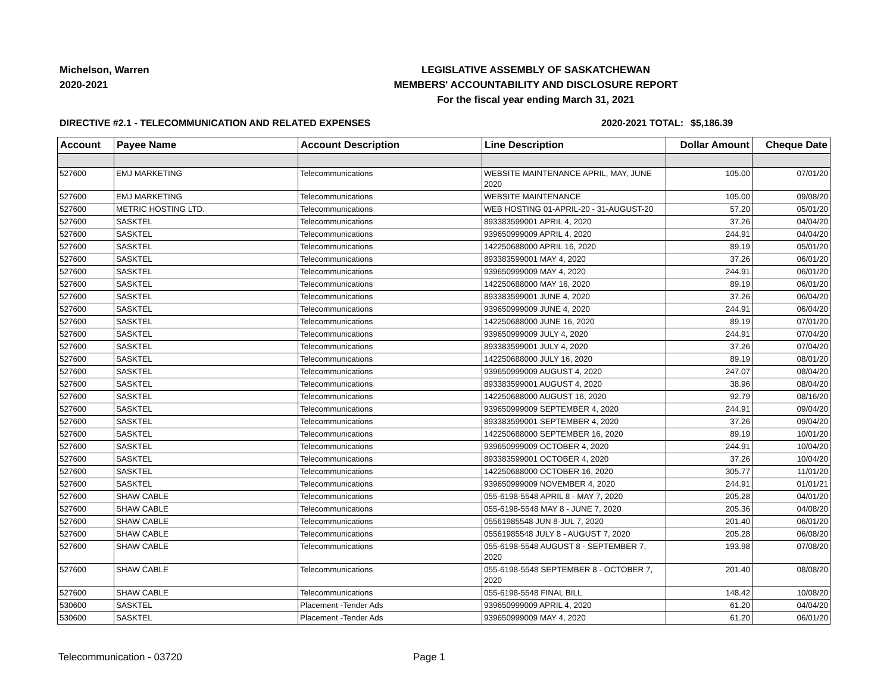Michelson, Warren
2020-2021
LEGISLATIVE ASSEMBLY OF SASKATCHEWAN
MEMBERS' ACCOUNTABILITY AND DISCLOSURE REPORT
For the fiscal year ending March 31, 2021
DIRECTIVE #2.1 - TELECOMMUNICATION AND RELATED EXPENSES 2020-2021 TOTAL:
$5,186.39
| Account | Payee Name | Account Description | Line Description | Dollar Amount | Cheque Date |
| --- | --- | --- | --- | --- | --- |
| 527600 | EMJ MARKETING | Telecommunications | WEBSITE MAINTENANCE APRIL, MAY, JUNE 2020 | 105.00 | 07/01/20 |
| 527600 | EMJ MARKETING | Telecommunications | WEBSITE MAINTENANCE | 105.00 | 09/08/20 |
| 527600 | METRIC HOSTING LTD. | Telecommunications | WEB HOSTING 01-APRIL-20 - 31-AUGUST-20 | 57.20 | 05/01/20 |
| 527600 | SASKTEL | Telecommunications | 893383599001 APRIL 4, 2020 | 37.26 | 04/04/20 |
| 527600 | SASKTEL | Telecommunications | 939650999009 APRIL 4, 2020 | 244.91 | 04/04/20 |
| 527600 | SASKTEL | Telecommunications | 142250688000 APRIL 16, 2020 | 89.19 | 05/01/20 |
| 527600 | SASKTEL | Telecommunications | 893383599001 MAY 4, 2020 | 37.26 | 06/01/20 |
| 527600 | SASKTEL | Telecommunications | 939650999009 MAY 4, 2020 | 244.91 | 06/01/20 |
| 527600 | SASKTEL | Telecommunications | 142250688000 MAY 16, 2020 | 89.19 | 06/01/20 |
| 527600 | SASKTEL | Telecommunications | 893383599001 JUNE 4, 2020 | 37.26 | 06/04/20 |
| 527600 | SASKTEL | Telecommunications | 939650999009 JUNE 4, 2020 | 244.91 | 06/04/20 |
| 527600 | SASKTEL | Telecommunications | 142250688000 JUNE 16, 2020 | 89.19 | 07/01/20 |
| 527600 | SASKTEL | Telecommunications | 939650999009 JULY 4, 2020 | 244.91 | 07/04/20 |
| 527600 | SASKTEL | Telecommunications | 893383599001 JULY 4, 2020 | 37.26 | 07/04/20 |
| 527600 | SASKTEL | Telecommunications | 142250688000 JULY 16, 2020 | 89.19 | 08/01/20 |
| 527600 | SASKTEL | Telecommunications | 939650999009 AUGUST 4, 2020 | 247.07 | 08/04/20 |
| 527600 | SASKTEL | Telecommunications | 893383599001 AUGUST 4, 2020 | 38.96 | 08/04/20 |
| 527600 | SASKTEL | Telecommunications | 142250688000 AUGUST 16, 2020 | 92.79 | 08/16/20 |
| 527600 | SASKTEL | Telecommunications | 939650999009 SEPTEMBER 4, 2020 | 244.91 | 09/04/20 |
| 527600 | SASKTEL | Telecommunications | 893383599001 SEPTEMBER 4, 2020 | 37.26 | 09/04/20 |
| 527600 | SASKTEL | Telecommunications | 142250688000 SEPTEMBER 16, 2020 | 89.19 | 10/01/20 |
| 527600 | SASKTEL | Telecommunications | 939650999009 OCTOBER 4, 2020 | 244.91 | 10/04/20 |
| 527600 | SASKTEL | Telecommunications | 893383599001 OCTOBER 4, 2020 | 37.26 | 10/04/20 |
| 527600 | SASKTEL | Telecommunications | 142250688000 OCTOBER 16, 2020 | 305.77 | 11/01/20 |
| 527600 | SASKTEL | Telecommunications | 939650999009 NOVEMBER 4, 2020 | 244.91 | 01/01/21 |
| 527600 | SHAW CABLE | Telecommunications | 055-6198-5548 APRIL 8 - MAY 7, 2020 | 205.28 | 04/01/20 |
| 527600 | SHAW CABLE | Telecommunications | 055-6198-5548 MAY 8 - JUNE 7, 2020 | 205.36 | 04/08/20 |
| 527600 | SHAW CABLE | Telecommunications | 05561985548 JUN 8-JUL 7, 2020 | 201.40 | 06/01/20 |
| 527600 | SHAW CABLE | Telecommunications | 05561985548 JULY 8 - AUGUST 7, 2020 | 205.28 | 06/08/20 |
| 527600 | SHAW CABLE | Telecommunications | 055-6198-5548 AUGUST 8 - SEPTEMBER 7, 2020 | 193.98 | 07/08/20 |
| 527600 | SHAW CABLE | Telecommunications | 055-6198-5548 SEPTEMBER 8 - OCTOBER 7, 2020 | 201.40 | 08/08/20 |
| 527600 | SHAW CABLE | Telecommunications | 055-6198-5548 FINAL BILL | 148.42 | 10/08/20 |
| 530600 | SASKTEL | Placement -Tender Ads | 939650999009 APRIL 4, 2020 | 61.20 | 04/04/20 |
| 530600 | SASKTEL | Placement -Tender Ads | 939650999009 MAY 4, 2020 | 61.20 | 06/01/20 |
Telecommunication - 03720 Page 1